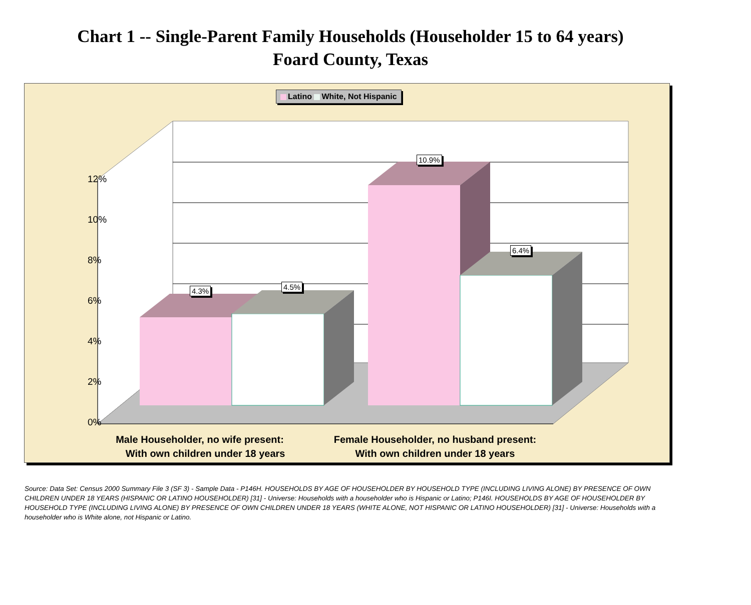Chart 1 -- Single-Parent Family Households (Householder 15 to 64 years)
Foard County, Texas
Latino White, Not Hispanic
12%
10%
8%
6%
4%
2%
0%
4.3% 4.5%
10.9%
6.4%
Male Householder, no wife present:
With own children under 18 years
Female Householder, no husband present:
With own children under 18 years
Source: Data Set: Census 2000 Summary File 3 (SF 3) - Sample Data - P146H. HOUSEHOLDS BY AGE OF HOUSEHOLDER BY HOUSEHOLD TYPE (INCLUDING LIVING ALONE) BY PRESENCE OF OWN CHILDREN UNDER 18 YEARS (HISPANIC OR LATINO HOUSEHOLDER) [31] - Universe: Households with a householder who is Hispanic or Latino; P146I. HOUSEHOLDS BY AGE OF HOUSEHOLDER BY HOUSEHOLD TYPE (INCLUDING LIVING ALONE) BY PRESENCE OF OWN CHILDREN UNDER 18 YEARS (WHITE ALONE, NOT HISPANIC OR LATINO HOUSEHOLDER) [31] - Universe: Households with a householder who is White alone, not Hispanic or Latino.